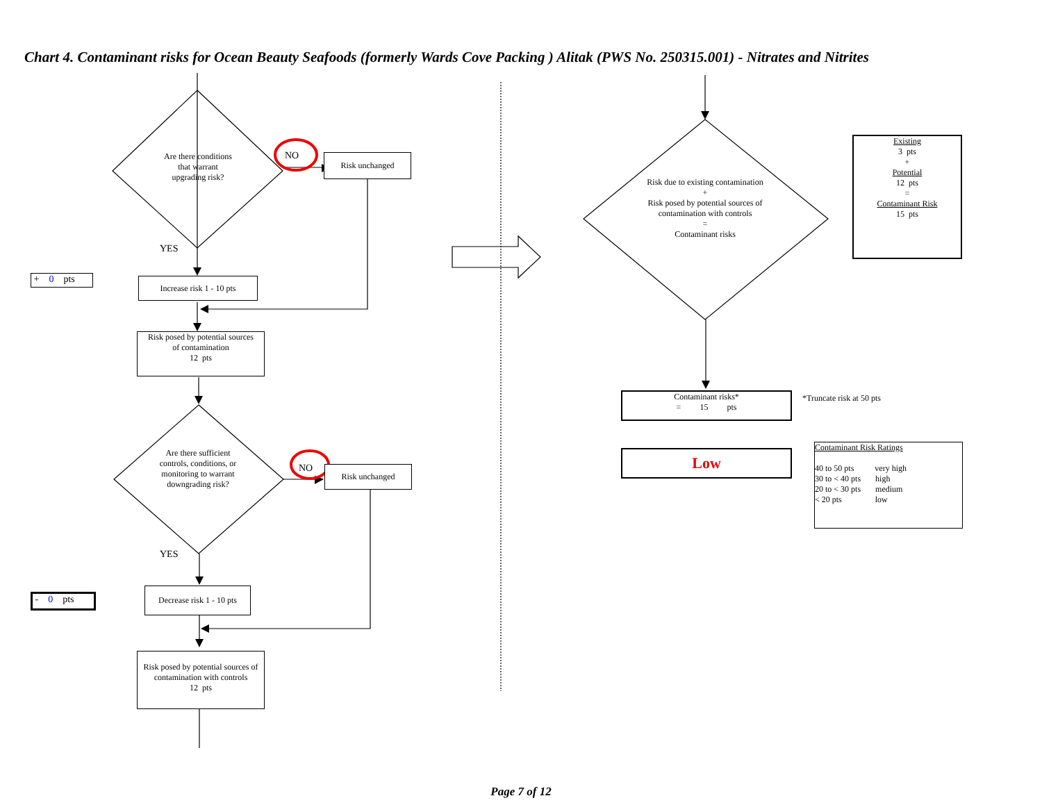Chart 4. Contaminant risks for Ocean Beauty Seafoods (formerly Wards Cove Packing ) Alitak (PWS No. 250315.001) - Nitrates and Nitrites
Are there conditions
that warrant
upgrading risk?
NO Risk unchanged
YES
+ 0 pts
Increase risk 1 - 10 pts
Risk posed by potential sources
of contamination
12 pts
Are there sufficient controls, conditions, or monitoring to warrant downgrading risk?
NO Risk unchanged
YES
- 0 pts
Decrease risk 1 - 10 pts
Risk posed by potential sources of contamination with controls
12 pts
Risk due to existing contamination
+
Risk posed by potential sources of contamination with controls
=
Contaminant risks
Existing
3 pts
+
Potential
12 pts
=
Contaminant Risk
15 pts
Contaminant risks*
= 15 pts
*Truncate risk at 50 pts
Low
Contaminant Risk Ratings
40 to 50 pts very high
30 to < 40 pts high
20 to < 30 pts medium
< 20 pts low
Page 7 of 12